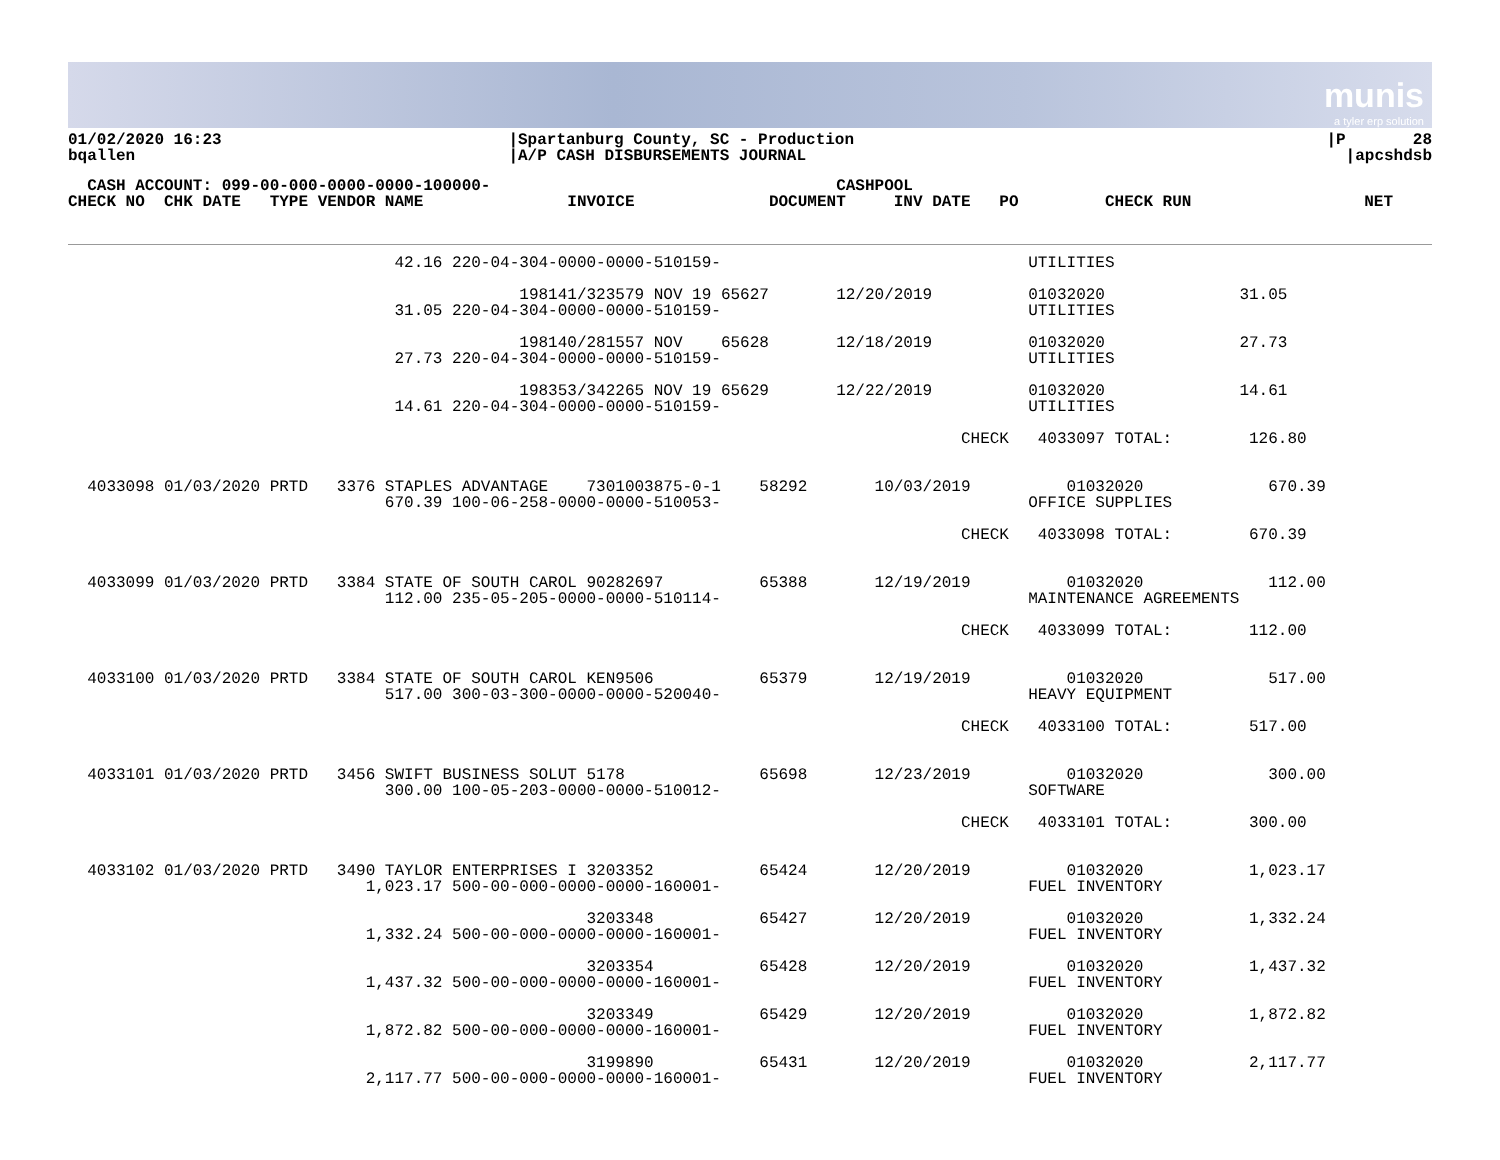munis
a tyler erp solution
| 01/02/2020 16:23 bqallen | /Spartanburg County, SC - Production /A/P CASH DISBURSEMENTS JOURNAL | /P 28 /apcshdsb |
  CASH ACCOUNT: 099-00-000-0000-0000-100000-                                    CASHPOOL
CHECK NO  CHK DATE   TYPE VENDOR NAME               INVOICE              DOCUMENT     INV DATE   PO         CHECK RUN                  NET
                                  42.16 220-04-304-0000-0000-510159-                                UTILITIES

                                               198141/323579 NOV 19 65627       12/20/2019          01032020              31.05
                                  31.05 220-04-304-0000-0000-510159-                                UTILITIES

                                               198140/281557 NOV    65628       12/18/2019          01032020              27.73
                                  27.73 220-04-304-0000-0000-510159-                                UTILITIES

                                               198353/342265 NOV 19 65629       12/22/2019          01032020              14.61
                                  14.61 220-04-304-0000-0000-510159-                                UTILITIES

                                                                                             CHECK   4033097 TOTAL:        126.80


  4033098 01/03/2020 PRTD   3376 STAPLES ADVANTAGE    7301003875-0-1    58292       10/03/2019          01032020             670.39
                                 670.39 100-06-258-0000-0000-510053-                                OFFICE SUPPLIES

                                                                                             CHECK   4033098 TOTAL:        670.39


  4033099 01/03/2020 PRTD   3384 STATE OF SOUTH CAROL 90282697          65388       12/19/2019          01032020             112.00
                                 112.00 235-05-205-0000-0000-510114-                                MAINTENANCE AGREEMENTS

                                                                                             CHECK   4033099 TOTAL:        112.00


  4033100 01/03/2020 PRTD   3384 STATE OF SOUTH CAROL KEN9506           65379       12/19/2019          01032020             517.00
                                 517.00 300-03-300-0000-0000-520040-                                HEAVY EQUIPMENT

                                                                                             CHECK   4033100 TOTAL:        517.00


  4033101 01/03/2020 PRTD   3456 SWIFT BUSINESS SOLUT 5178              65698       12/23/2019          01032020             300.00
                                 300.00 100-05-203-0000-0000-510012-                                SOFTWARE

                                                                                             CHECK   4033101 TOTAL:        300.00


  4033102 01/03/2020 PRTD   3490 TAYLOR ENTERPRISES I 3203352           65424       12/20/2019          01032020           1,023.17
                               1,023.17 500-00-000-0000-0000-160001-                                FUEL INVENTORY

                                                      3203348           65427       12/20/2019          01032020           1,332.24
                               1,332.24 500-00-000-0000-0000-160001-                                FUEL INVENTORY

                                                      3203354           65428       12/20/2019          01032020           1,437.32
                               1,437.32 500-00-000-0000-0000-160001-                                FUEL INVENTORY

                                                      3203349           65429       12/20/2019          01032020           1,872.82
                               1,872.82 500-00-000-0000-0000-160001-                                FUEL INVENTORY

                                                      3199890           65431       12/20/2019          01032020           2,117.77
                               2,117.77 500-00-000-0000-0000-160001-                                FUEL INVENTORY